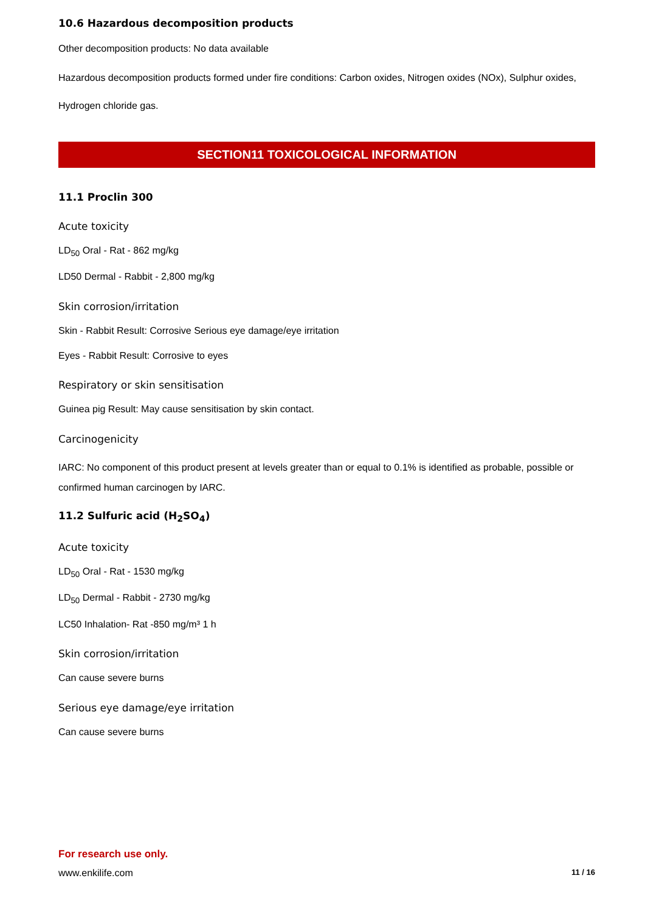10.6 Hazardous decomposition products
Other decomposition products: No data available
Hazardous decomposition products formed under fire conditions: Carbon oxides, Nitrogen oxides (NOx), Sulphur oxides,
Hydrogen chloride gas.
SECTION11 TOXICOLOGICAL INFORMATION
11.1 Proclin 300
Acute toxicity
LD<sub>50</sub> Oral - Rat - 862 mg/kg
LD50 Dermal - Rabbit - 2,800 mg/kg
Skin corrosion/irritation
Skin - Rabbit Result: Corrosive Serious eye damage/eye irritation
Eyes - Rabbit Result: Corrosive to eyes
Respiratory or skin sensitisation
Guinea pig Result: May cause sensitisation by skin contact.
Carcinogenicity
IARC: No component of this product present at levels greater than or equal to 0.1% is identified as probable, possible or confirmed human carcinogen by IARC.
11.2 Sulfuric acid (H<sub>2</sub>SO<sub>4</sub>)
Acute toxicity
LD<sub>50</sub> Oral - Rat - 1530 mg/kg
LD<sub>50</sub> Dermal - Rabbit - 2730 mg/kg
LC50 Inhalation- Rat -850 mg/m³ 1 h
Skin corrosion/irritation
Can cause severe burns
Serious eye damage/eye irritation
Can cause severe burns
For research use only.
www.enkilife.com 11 / 16